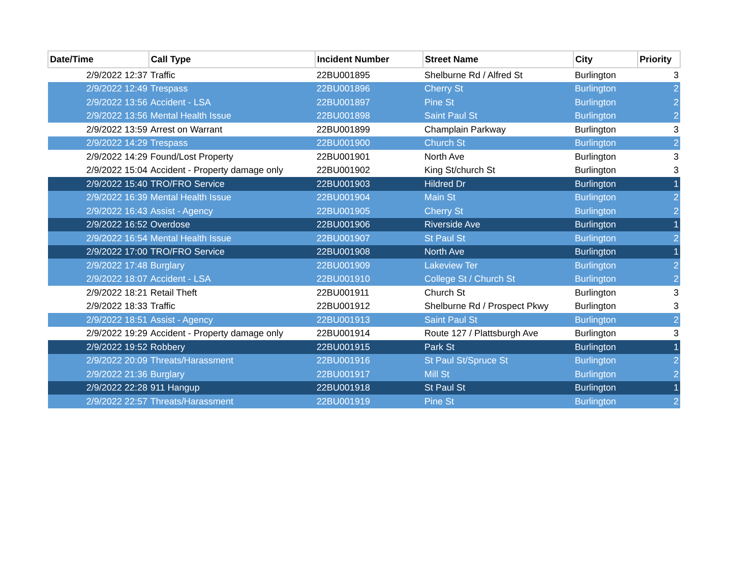| Date/Time | Call Type | Incident Number | Street Name | City | Priority |
| --- | --- | --- | --- | --- | --- |
| 2/9/2022 12:37 | Traffic | 22BU001895 | Shelburne Rd / Alfred St | Burlington | 3 |
| 2/9/2022 12:49 | Trespass | 22BU001896 | Cherry St | Burlington | 2 |
| 2/9/2022 13:56 | Accident - LSA | 22BU001897 | Pine St | Burlington | 2 |
| 2/9/2022 13:56 | Mental Health Issue | 22BU001898 | Saint Paul St | Burlington | 2 |
| 2/9/2022 13:59 | Arrest on Warrant | 22BU001899 | Champlain Parkway | Burlington | 3 |
| 2/9/2022 14:29 | Trespass | 22BU001900 | Church St | Burlington | 2 |
| 2/9/2022 14:29 | Found/Lost Property | 22BU001901 | North Ave | Burlington | 3 |
| 2/9/2022 15:04 | Accident - Property damage only | 22BU001902 | King St/church St | Burlington | 3 |
| 2/9/2022 15:40 | TRO/FRO Service | 22BU001903 | Hildred Dr | Burlington | 1 |
| 2/9/2022 16:39 | Mental Health Issue | 22BU001904 | Main St | Burlington | 2 |
| 2/9/2022 16:43 | Assist - Agency | 22BU001905 | Cherry St | Burlington | 2 |
| 2/9/2022 16:52 | Overdose | 22BU001906 | Riverside Ave | Burlington | 1 |
| 2/9/2022 16:54 | Mental Health Issue | 22BU001907 | St Paul St | Burlington | 2 |
| 2/9/2022 17:00 | TRO/FRO Service | 22BU001908 | North Ave | Burlington | 1 |
| 2/9/2022 17:48 | Burglary | 22BU001909 | Lakeview Ter | Burlington | 2 |
| 2/9/2022 18:07 | Accident - LSA | 22BU001910 | College St / Church St | Burlington | 2 |
| 2/9/2022 18:21 | Retail Theft | 22BU001911 | Church St | Burlington | 3 |
| 2/9/2022 18:33 | Traffic | 22BU001912 | Shelburne Rd / Prospect Pkwy | Burlington | 3 |
| 2/9/2022 18:51 | Assist - Agency | 22BU001913 | Saint Paul St | Burlington | 2 |
| 2/9/2022 19:29 | Accident - Property damage only | 22BU001914 | Route 127 / Plattsburgh Ave | Burlington | 3 |
| 2/9/2022 19:52 | Robbery | 22BU001915 | Park St | Burlington | 1 |
| 2/9/2022 20:09 | Threats/Harassment | 22BU001916 | St Paul St/Spruce St | Burlington | 2 |
| 2/9/2022 21:36 | Burglary | 22BU001917 | Mill St | Burlington | 2 |
| 2/9/2022 22:28 | 911 Hangup | 22BU001918 | St Paul St | Burlington | 1 |
| 2/9/2022 22:57 | Threats/Harassment | 22BU001919 | Pine St | Burlington | 2 |